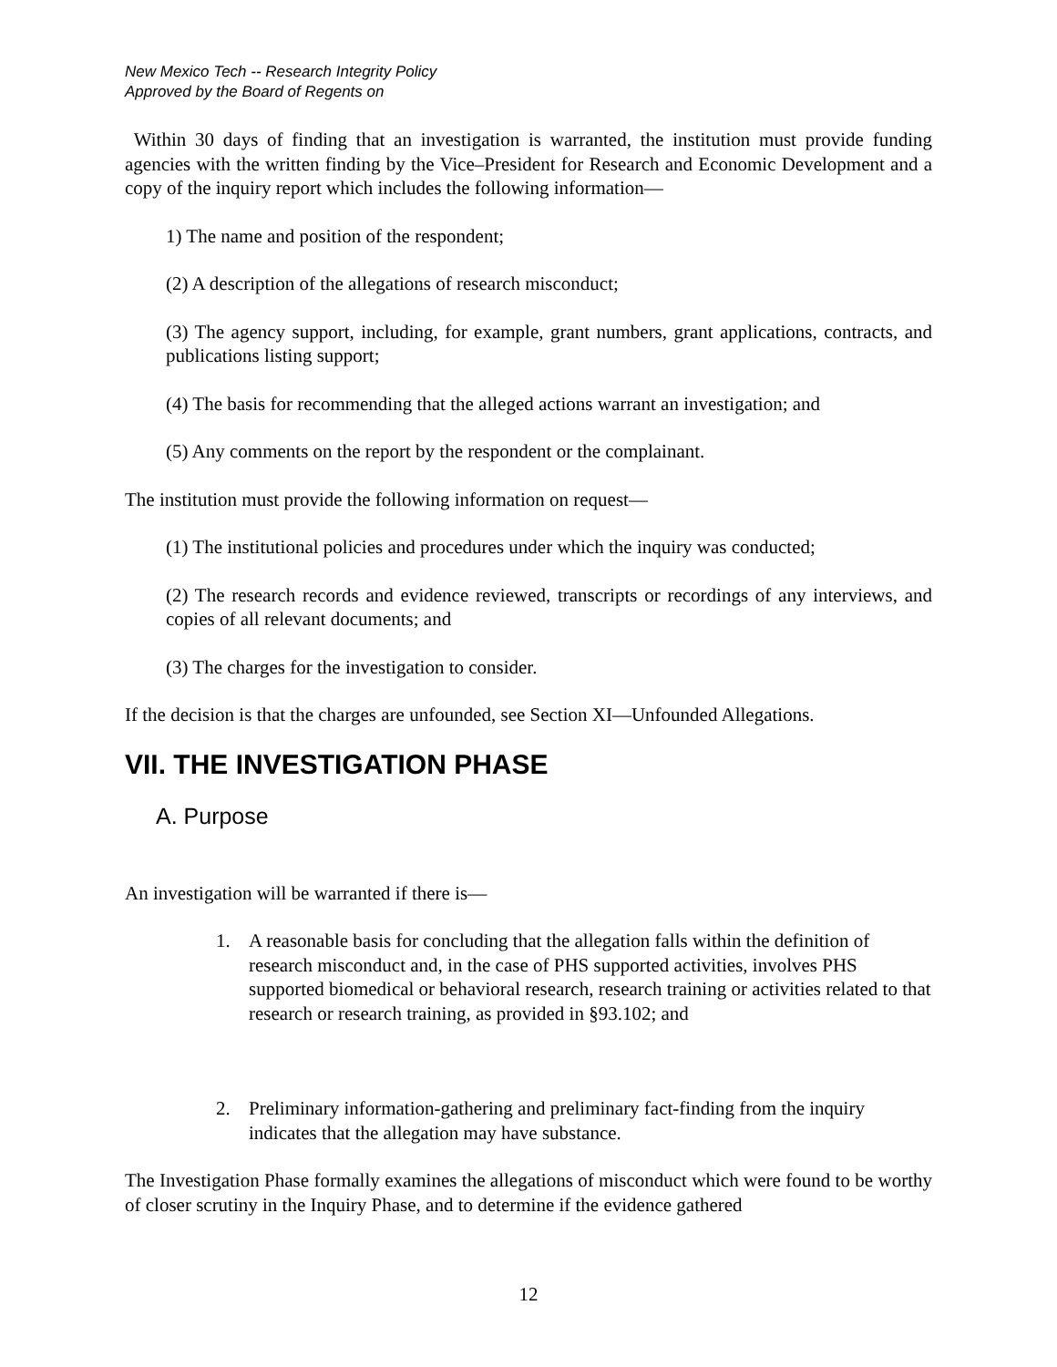New Mexico Tech -- Research Integrity Policy
Approved by the Board of Regents on
Within 30 days of finding that an investigation is warranted, the institution must provide funding agencies with the written finding by the Vice–President for Research and Economic Development and a copy of the inquiry report which includes the following information—
1) The name and position of the respondent;
(2) A description of the allegations of research misconduct;
(3) The agency support, including, for example, grant numbers, grant applications, contracts, and publications listing support;
(4) The basis for recommending that the alleged actions warrant an investigation; and
(5) Any comments on the report by the respondent or the complainant.
The institution must provide the following information on request—
(1) The institutional policies and procedures under which the inquiry was conducted;
(2) The research records and evidence reviewed, transcripts or recordings of any interviews, and copies of all relevant documents; and
(3) The charges for the investigation to consider.
If the decision is that the charges are unfounded, see Section XI—Unfounded Allegations.
VII. THE INVESTIGATION PHASE
A. Purpose
An investigation will be warranted if there is—
1. A reasonable basis for concluding that the allegation falls within the definition of research misconduct and, in the case of PHS supported activities, involves PHS supported biomedical or behavioral research, research training or activities related to that research or research training, as provided in §93.102; and
2. Preliminary information-gathering and preliminary fact-finding from the inquiry indicates that the allegation may have substance.
The Investigation Phase formally examines the allegations of misconduct which were found to be worthy of closer scrutiny in the Inquiry Phase, and to determine if the evidence gathered
12